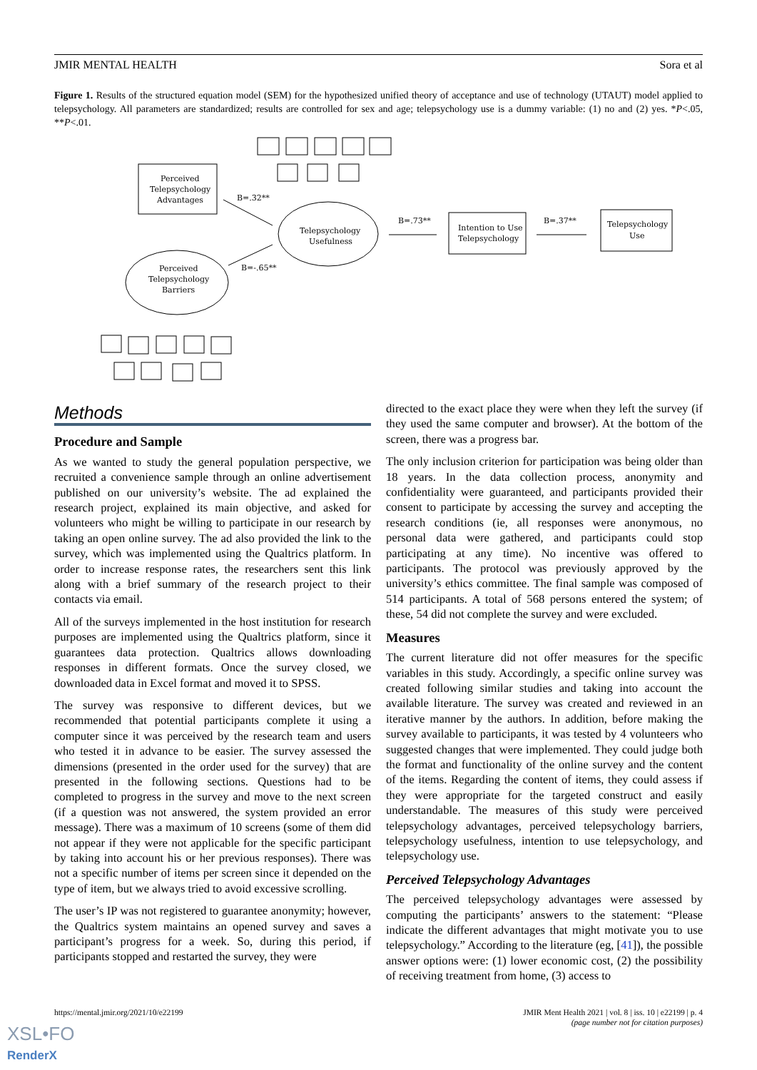JMIR MENTAL HEALTH Sora et al
Figure 1. Results of the structured equation model (SEM) for the hypothesized unified theory of acceptance and use of technology (UTAUT) model applied to telepsychology. All parameters are standardized; results are controlled for sex and age; telepsychology use is a dummy variable: (1) no and (2) yes. *P<.05, **P<.01.
Perceived
Telepsychology
Advantages
Telepsychology
Usefulness
Perceived
Telepsychology
Barriers
Intention to Use
Telepsychology
Telepsychology
Use
B=.32**
B=-.65**
B=.73**
B=.37**
Methods
Procedure and Sample
As we wanted to study the general population perspective, we recruited a convenience sample through an online advertisement published on our university’s website. The ad explained the research project, explained its main objective, and asked for volunteers who might be willing to participate in our research by taking an open online survey. The ad also provided the link to the survey, which was implemented using the Qualtrics platform. In order to increase response rates, the researchers sent this link along with a brief summary of the research project to their contacts via email.
All of the surveys implemented in the host institution for research purposes are implemented using the Qualtrics platform, since it guarantees data protection. Qualtrics allows downloading responses in different formats. Once the survey closed, we downloaded data in Excel format and moved it to SPSS.
The survey was responsive to different devices, but we recommended that potential participants complete it using a computer since it was perceived by the research team and users who tested it in advance to be easier. The survey assessed the dimensions (presented in the order used for the survey) that are presented in the following sections. Questions had to be completed to progress in the survey and move to the next screen (if a question was not answered, the system provided an error message). There was a maximum of 10 screens (some of them did not appear if they were not applicable for the specific participant by taking into account his or her previous responses). There was not a specific number of items per screen since it depended on the type of item, but we always tried to avoid excessive scrolling.
The user’s IP was not registered to guarantee anonymity; however, the Qualtrics system maintains an opened survey and saves a participant’s progress for a week. So, during this period, if participants stopped and restarted the survey, they were
directed to the exact place they were when they left the survey (if they used the same computer and browser). At the bottom of the screen, there was a progress bar.
The only inclusion criterion for participation was being older than 18 years. In the data collection process, anonymity and confidentiality were guaranteed, and participants provided their consent to participate by accessing the survey and accepting the research conditions (ie, all responses were anonymous, no personal data were gathered, and participants could stop participating at any time). No incentive was offered to participants. The protocol was previously approved by the university’s ethics committee. The final sample was composed of 514 participants. A total of 568 persons entered the system; of these, 54 did not complete the survey and were excluded.
Measures
The current literature did not offer measures for the specific variables in this study. Accordingly, a specific online survey was created following similar studies and taking into account the available literature. The survey was created and reviewed in an iterative manner by the authors. In addition, before making the survey available to participants, it was tested by 4 volunteers who suggested changes that were implemented. They could judge both the format and functionality of the online survey and the content of the items. Regarding the content of items, they could assess if they were appropriate for the targeted construct and easily understandable. The measures of this study were perceived telepsychology advantages, perceived telepsychology barriers, telepsychology usefulness, intention to use telepsychology, and telepsychology use.
Perceived Telepsychology Advantages
The perceived telepsychology advantages were assessed by computing the participants’ answers to the statement: “Please indicate the different advantages that might motivate you to use telepsychology.” According to the literature (eg, [41]), the possible answer options were: (1) lower economic cost, (2) the possibility of receiving treatment from home, (3) access to
https://mental.jmir.org/2021/10/e22199
JMIR Ment Health 2021 | vol. 8 | iss. 10 | e22199 | p. 4
(page number not for citation purposes)
XSL•FO
RenderX